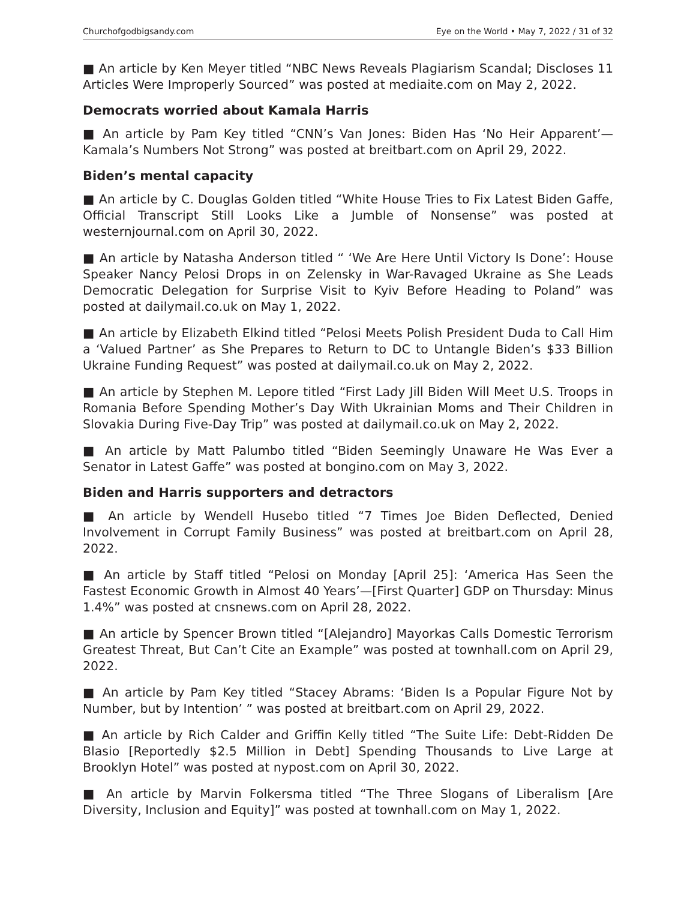Churchofgodbigsandy.com Eye on the World • May 7, 2022 / 31 of 32
■ An article by Ken Meyer titled “NBC News Reveals Plagiarism Scandal; Discloses 11 Articles Were Improperly Sourced” was posted at mediaite.com on May 2, 2022.
Democrats worried about Kamala Harris
■ An article by Pam Key titled “CNN’s Van Jones: Biden Has ‘No Heir Apparent’—Kamala’s Numbers Not Strong” was posted at breitbart.com on April 29, 2022.
Biden’s mental capacity
■ An article by C. Douglas Golden titled “White House Tries to Fix Latest Biden Gaffe, Official Transcript Still Looks Like a Jumble of Nonsense” was posted at westernjournal.com on April 30, 2022.
■ An article by Natasha Anderson titled “ ‘We Are Here Until Victory Is Done’: House Speaker Nancy Pelosi Drops in on Zelensky in War-Ravaged Ukraine as She Leads Democratic Delegation for Surprise Visit to Kyiv Before Heading to Poland” was posted at dailymail.co.uk on May 1, 2022.
■ An article by Elizabeth Elkind titled “Pelosi Meets Polish President Duda to Call Him a ‘Valued Partner’ as She Prepares to Return to DC to Untangle Biden’s $33 Billion Ukraine Funding Request” was posted at dailymail.co.uk on May 2, 2022.
■ An article by Stephen M. Lepore titled “First Lady Jill Biden Will Meet U.S. Troops in Romania Before Spending Mother’s Day With Ukrainian Moms and Their Children in Slovakia During Five-Day Trip” was posted at dailymail.co.uk on May 2, 2022.
■ An article by Matt Palumbo titled “Biden Seemingly Unaware He Was Ever a Senator in Latest Gaffe” was posted at bongino.com on May 3, 2022.
Biden and Harris supporters and detractors
■ An article by Wendell Husebo titled “7 Times Joe Biden Deflected, Denied Involvement in Corrupt Family Business” was posted at breitbart.com on April 28, 2022.
■ An article by Staff titled “Pelosi on Monday [April 25]: ‘America Has Seen the Fastest Economic Growth in Almost 40 Years’—[First Quarter] GDP on Thursday: Minus 1.4%” was posted at cnsnews.com on April 28, 2022.
■ An article by Spencer Brown titled “[Alejandro] Mayorkas Calls Domestic Terrorism Greatest Threat, But Can’t Cite an Example” was posted at townhall.com on April 29, 2022.
■ An article by Pam Key titled “Stacey Abrams: ‘Biden Is a Popular Figure Not by Number, but by Intention’ ” was posted at breitbart.com on April 29, 2022.
■ An article by Rich Calder and Griffin Kelly titled “The Suite Life: Debt-Ridden De Blasio [Reportedly $2.5 Million in Debt] Spending Thousands to Live Large at Brooklyn Hotel” was posted at nypost.com on April 30, 2022.
■ An article by Marvin Folkersma titled “The Three Slogans of Liberalism [Are Diversity, Inclusion and Equity]” was posted at townhall.com on May 1, 2022.